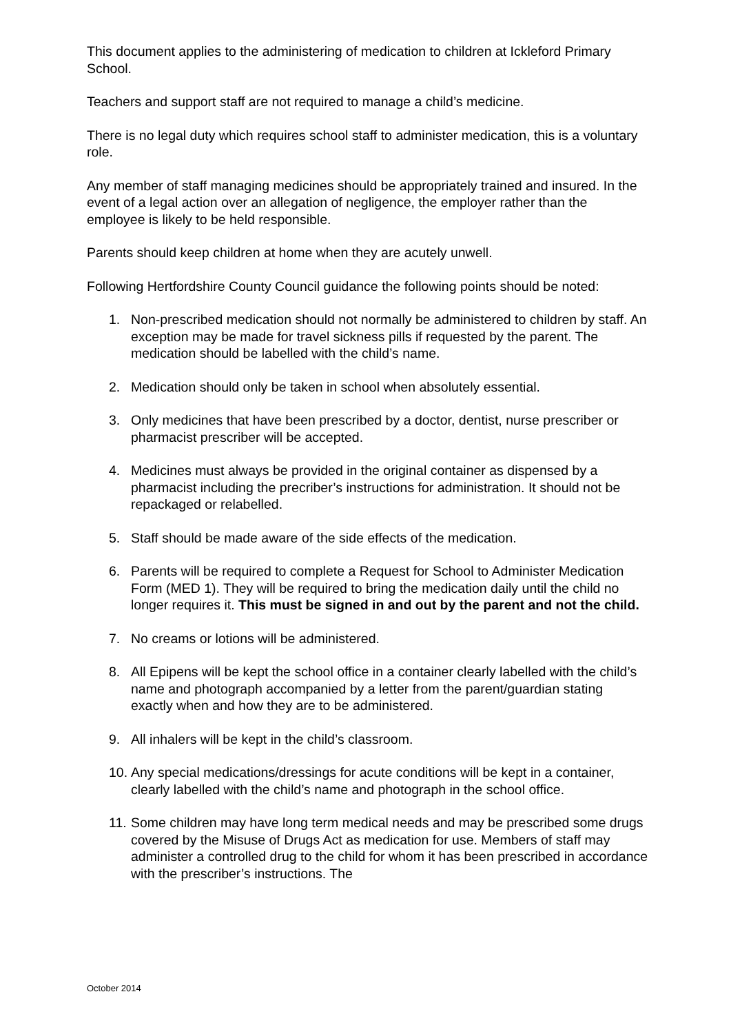This document applies to the administering of medication to children at Ickleford Primary School.
Teachers and support staff are not required to manage a child’s medicine.
There is no legal duty which requires school staff to administer medication, this is a voluntary role.
Any member of staff managing medicines should be appropriately trained and insured. In the event of a legal action over an allegation of negligence, the employer rather than the employee is likely to be held responsible.
Parents should keep children at home when they are acutely unwell.
Following Hertfordshire County Council guidance the following points should be noted:
1. Non-prescribed medication should not normally be administered to children by staff. An exception may be made for travel sickness pills if requested by the parent. The medication should be labelled with the child’s name.
2. Medication should only be taken in school when absolutely essential.
3. Only medicines that have been prescribed by a doctor, dentist, nurse prescriber or pharmacist prescriber will be accepted.
4. Medicines must always be provided in the original container as dispensed by a pharmacist including the precriber’s instructions for administration. It should not be repackaged or relabelled.
5. Staff should be made aware of the side effects of the medication.
6. Parents will be required to complete a Request for School to Administer Medication Form (MED 1). They will be required to bring the medication daily until the child no longer requires it. This must be signed in and out by the parent and not the child.
7. No creams or lotions will be administered.
8. All Epipens will be kept the school office in a container clearly labelled with the child’s name and photograph accompanied by a letter from the parent/guardian stating exactly when and how they are to be administered.
9. All inhalers will be kept in the child’s classroom.
10. Any special medications/dressings for acute conditions will be kept in a container, clearly labelled with the child’s name and photograph in the school office.
11. Some children may have long term medical needs and may be prescribed some drugs covered by the Misuse of Drugs Act as medication for use. Members of staff may administer a controlled drug to the child for whom it has been prescribed in accordance with the prescriber’s instructions. The
October 2014